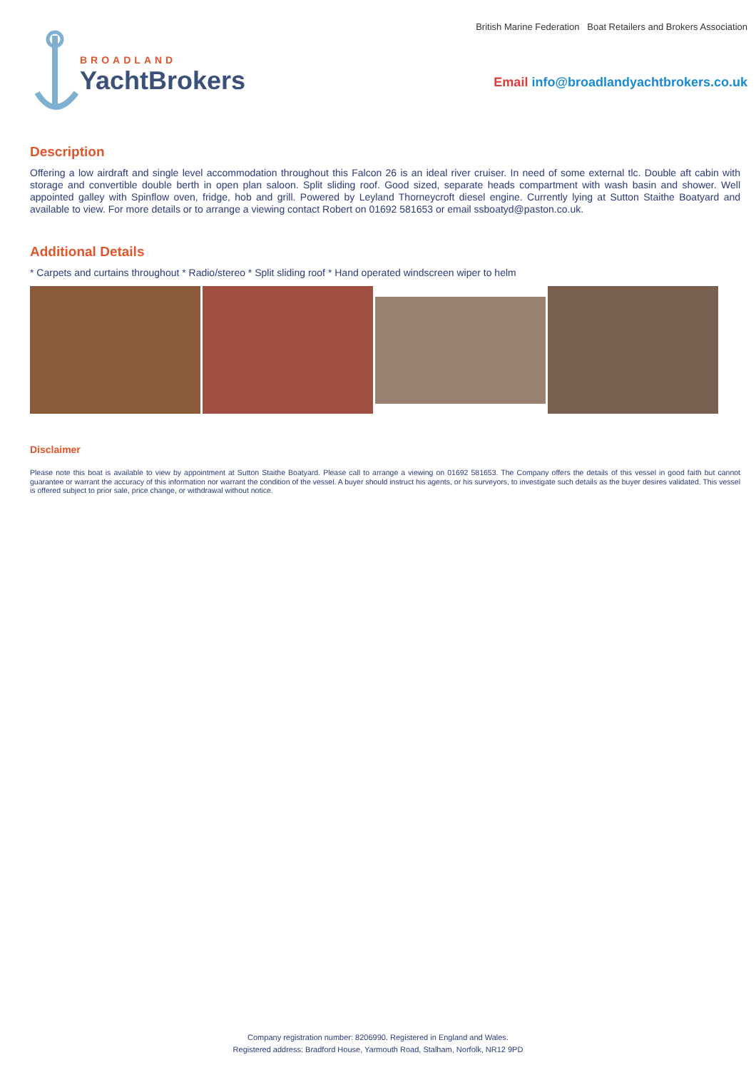BROADLAND
YachtBrokers
British Marine Federation Boat Retailers and Brokers Association
Email info@broadlandyachtbrokers.co.uk
Description
Offering a low airdraft and single level accommodation throughout this Falcon 26 is an ideal river cruiser. In need of some external tlc. Double aft cabin with storage and convertible double berth in open plan saloon. Split sliding roof. Good sized, separate heads compartment with wash basin and shower. Well appointed galley with Spinflow oven, fridge, hob and grill. Powered by Leyland Thorneycroft diesel engine. Currently lying at Sutton Staithe Boatyard and available to view. For more details or to arrange a viewing contact Robert on 01692 581653 or email ssboatyd@paston.co.uk.
Additional Details
* Carpets and curtains throughout * Radio/stereo * Split sliding roof * Hand operated windscreen wiper to helm
Disclaimer
Please note this boat is available to view by appointment at Sutton Staithe Boatyard. Please call to arrange a viewing on 01692 581653. The Company offers the details of this vessel in good faith but cannot guarantee or warrant the accuracy of this information nor warrant the condition of the vessel. A buyer should instruct his agents, or his surveyors, to investigate such details as the buyer desires validated. This vessel is offered subject to prior sale, price change, or withdrawal without notice.
Company registration number: 8206990. Registered in England and Wales.
Registered address: Bradford House, Yarmouth Road, Stalham, Norfolk, NR12 9PD